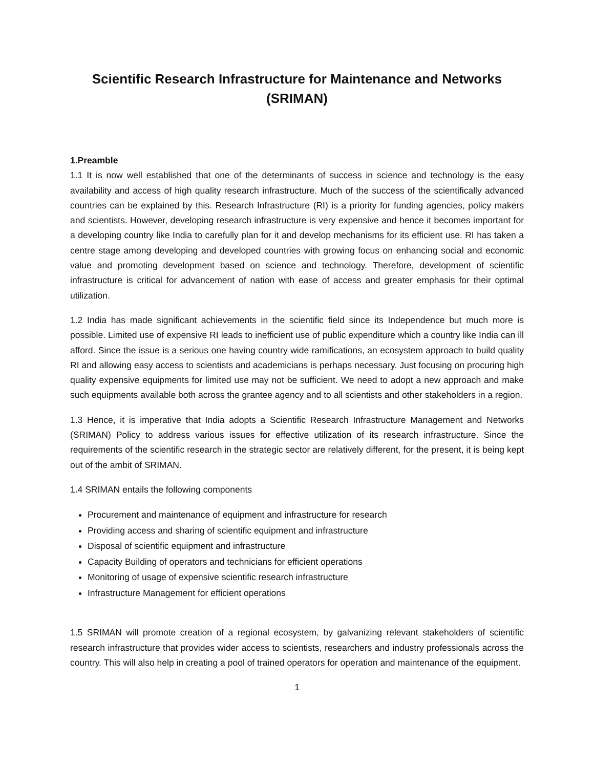Scientific Research Infrastructure for Maintenance and Networks (SRIMAN)
1.Preamble
1.1 It is now well established that one of the determinants of success in science and technology is the easy availability and access of high quality research infrastructure. Much of the success of the scientifically advanced countries can be explained by this. Research Infrastructure (RI) is a priority for funding agencies, policy makers and scientists. However, developing research infrastructure is very expensive and hence it becomes important for a developing country like India to carefully plan for it and develop mechanisms for its efficient use. RI has taken a centre stage among developing and developed countries with growing focus on enhancing social and economic value and promoting development based on science and technology. Therefore, development of scientific infrastructure is critical for advancement of nation with ease of access and greater emphasis for their optimal utilization.
1.2 India has made significant achievements in the scientific field since its Independence but much more is possible. Limited use of expensive RI leads to inefficient use of public expenditure which a country like India can ill afford. Since the issue is a serious one having country wide ramifications, an ecosystem approach to build quality RI and allowing easy access to scientists and academicians is perhaps necessary. Just focusing on procuring high quality expensive equipments for limited use may not be sufficient. We need to adopt a new approach and make such equipments available both across the grantee agency and to all scientists and other stakeholders in a region.
1.3 Hence, it is imperative that India adopts a Scientific Research Infrastructure Management and Networks (SRIMAN) Policy to address various issues for effective utilization of its research infrastructure. Since the requirements of the scientific research in the strategic sector are relatively different, for the present, it is being kept out of the ambit of SRIMAN.
1.4 SRIMAN entails the following components
Procurement and maintenance of equipment and infrastructure for research
Providing access and sharing of scientific equipment and infrastructure
Disposal of scientific equipment and infrastructure
Capacity Building of operators and technicians for efficient operations
Monitoring of usage of expensive scientific research infrastructure
Infrastructure Management for efficient operations
1.5 SRIMAN will promote creation of a regional ecosystem, by galvanizing relevant stakeholders of scientific research infrastructure that provides wider access to scientists, researchers and industry professionals across the country. This will also help in creating a pool of trained operators for operation and maintenance of the equipment.
1